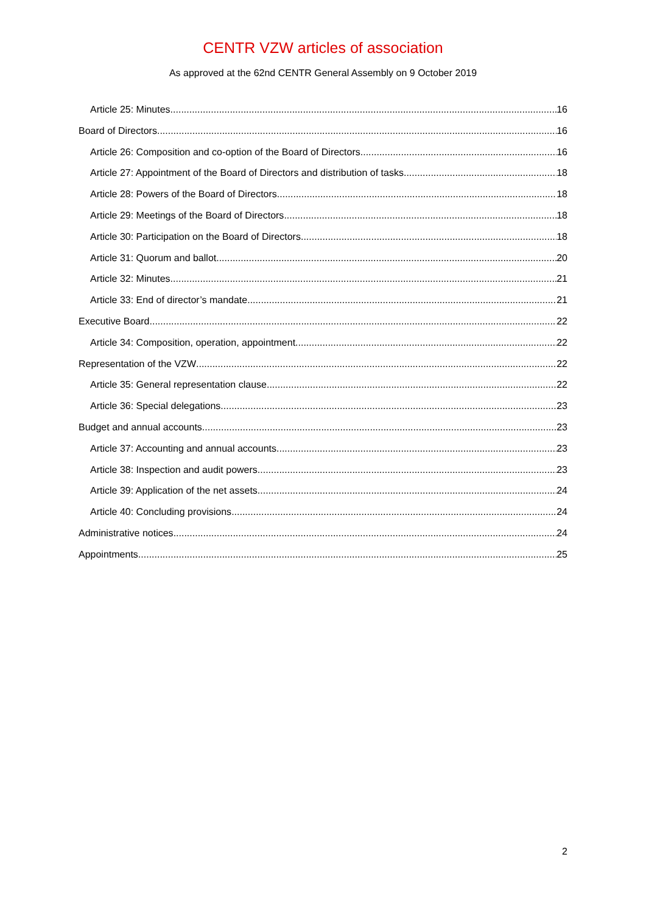CENTR VZW articles of association
As approved at the 62nd CENTR General Assembly on 9 October 2019
Article 25: Minutes 16
Board of Directors 16
Article 26: Composition and co-option of the Board of Directors 16
Article 27: Appointment of the Board of Directors and distribution of tasks 18
Article 28: Powers of the Board of Directors 18
Article 29: Meetings of the Board of Directors 18
Article 30: Participation on the Board of Directors 18
Article 31: Quorum and ballot 20
Article 32: Minutes 21
Article 33: End of director’s mandate 21
Executive Board 22
Article 34: Composition, operation, appointment 22
Representation of the VZW 22
Article 35: General representation clause 22
Article 36: Special delegations 23
Budget and annual accounts 23
Article 37: Accounting and annual accounts 23
Article 38: Inspection and audit powers 23
Article 39: Application of the net assets 24
Article 40: Concluding provisions 24
Administrative notices 24
Appointments 25
2